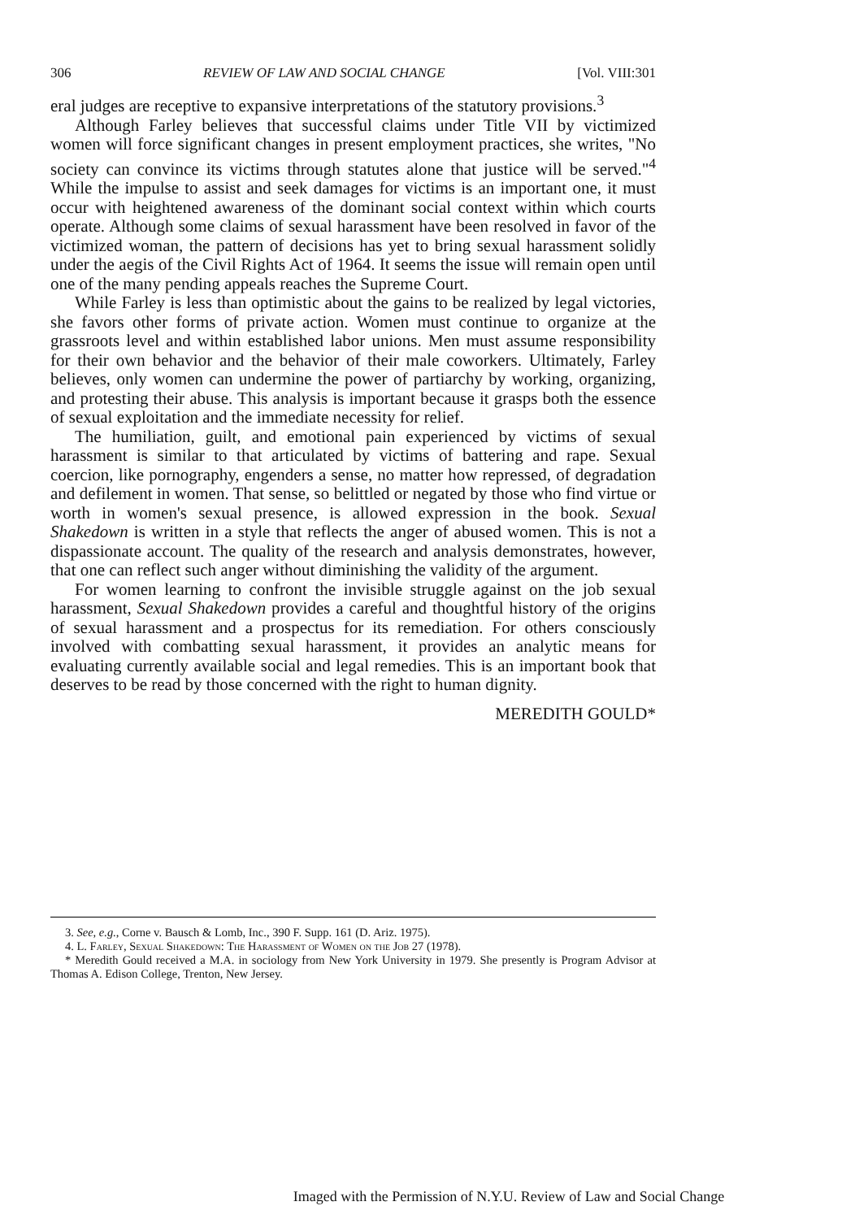306 REVIEW OF LAW AND SOCIAL CHANGE [Vol. VIII:301
eral judges are receptive to expansive interpretations of the statutory provisions.<sup>3</sup>
Although Farley believes that successful claims under Title VII by victimized women will force significant changes in present employment practices, she writes, "No society can convince its victims through statutes alone that justice will be served."<sup>4</sup> While the impulse to assist and seek damages for victims is an important one, it must occur with heightened awareness of the dominant social context within which courts operate. Although some claims of sexual harassment have been resolved in favor of the victimized woman, the pattern of decisions has yet to bring sexual harassment solidly under the aegis of the Civil Rights Act of 1964. It seems the issue will remain open until one of the many pending appeals reaches the Supreme Court.
While Farley is less than optimistic about the gains to be realized by legal victories, she favors other forms of private action. Women must continue to organize at the grassroots level and within established labor unions. Men must assume responsibility for their own behavior and the behavior of their male coworkers. Ultimately, Farley believes, only women can undermine the power of partiarchy by working, organizing, and protesting their abuse. This analysis is important because it grasps both the essence of sexual exploitation and the immediate necessity for relief.
The humiliation, guilt, and emotional pain experienced by victims of sexual harassment is similar to that articulated by victims of battering and rape. Sexual coercion, like pornography, engenders a sense, no matter how repressed, of degradation and defilement in women. That sense, so belittled or negated by those who find virtue or worth in women's sexual presence, is allowed expression in the book. Sexual Shakedown is written in a style that reflects the anger of abused women. This is not a dispassionate account. The quality of the research and analysis demonstrates, however, that one can reflect such anger without diminishing the validity of the argument.
For women learning to confront the invisible struggle against on the job sexual harassment, Sexual Shakedown provides a careful and thoughtful history of the origins of sexual harassment and a prospectus for its remediation. For others consciously involved with combatting sexual harassment, it provides an analytic means for evaluating currently available social and legal remedies. This is an important book that deserves to be read by those concerned with the right to human dignity.
MEREDITH GOULD*
3. See, e.g., Corne v. Bausch & Lomb, Inc., 390 F. Supp. 161 (D. Ariz. 1975).
4. L. Farley, Sexual Shakedown: The Harassment of Women on the Job 27 (1978).
* Meredith Gould received a M.A. in sociology from New York University in 1979. She presently is Program Advisor at Thomas A. Edison College, Trenton, New Jersey.
Imaged with the Permission of N.Y.U. Review of Law and Social Change